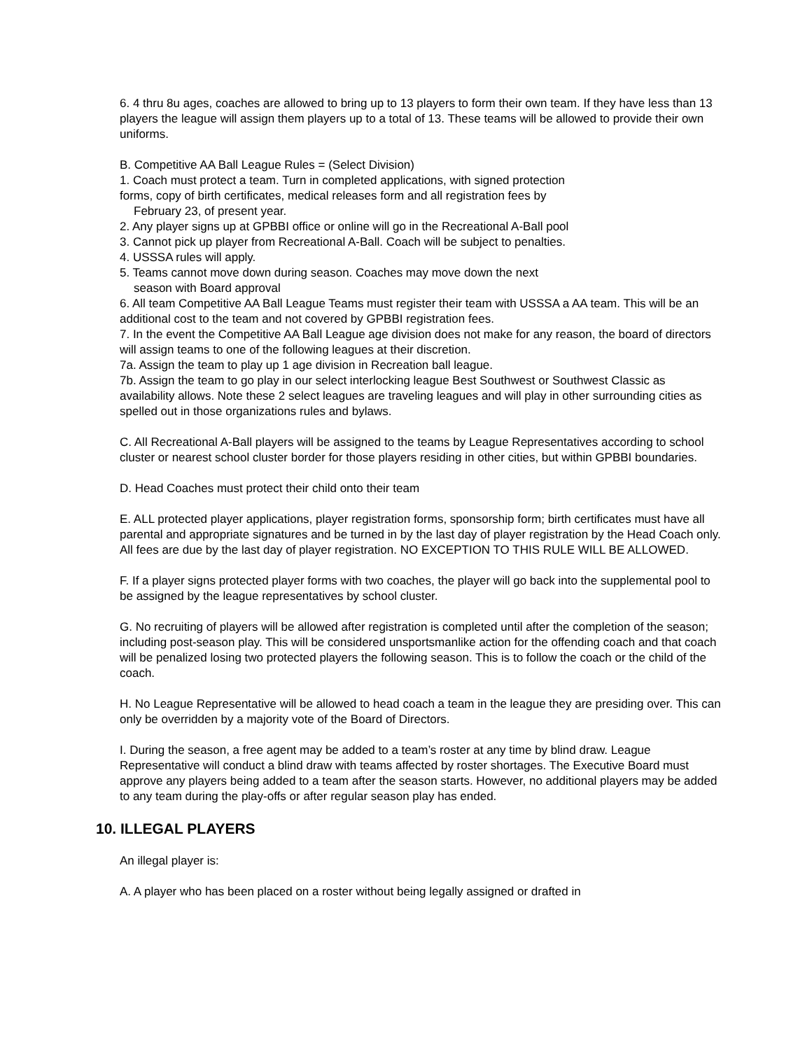6. 4 thru 8u ages, coaches are allowed to bring up to 13 players to form their own team. If they have less than 13 players the league will assign them players up to a total of 13. These teams will be allowed to provide their own uniforms.
B. Competitive AA Ball League Rules = (Select Division)
1. Coach must protect a team. Turn in completed applications, with signed protection
forms, copy of birth certificates, medical releases form and all registration fees by
February 23, of present year.
2. Any player signs up at GPBBI office or online will go in the Recreational A-Ball pool
3. Cannot pick up player from Recreational A-Ball. Coach will be subject to penalties.
4. USSSA rules will apply.
5. Teams cannot move down during season. Coaches may move down the next
season with Board approval
6. All team Competitive AA Ball League Teams must register their team with USSSA a AA team. This will be an additional cost to the team and not covered by GPBBI registration fees.
7. In the event the Competitive AA Ball League age division does not make for any reason, the board of directors will assign teams to one of the following leagues at their discretion.
7a. Assign the team to play up 1 age division in Recreation ball league.
7b. Assign the team to go play in our select interlocking league Best Southwest or Southwest Classic as availability allows. Note these 2 select leagues are traveling leagues and will play in other surrounding cities as spelled out in those organizations rules and bylaws.
C. All Recreational A-Ball players will be assigned to the teams by League Representatives according to school cluster or nearest school cluster border for those players residing in other cities, but within GPBBI boundaries.
D. Head Coaches must protect their child onto their team
E. ALL protected player applications, player registration forms, sponsorship form; birth certificates must have all parental and appropriate signatures and be turned in by the last day of player registration by the Head Coach only. All fees are due by the last day of player registration. NO EXCEPTION TO THIS RULE WILL BE ALLOWED.
F. If a player signs protected player forms with two coaches, the player will go back into the supplemental pool to be assigned by the league representatives by school cluster.
G. No recruiting of players will be allowed after registration is completed until after the completion of the season; including post-season play. This will be considered unsportsmanlike action for the offending coach and that coach will be penalized losing two protected players the following season. This is to follow the coach or the child of the coach.
H. No League Representative will be allowed to head coach a team in the league they are presiding over. This can only be overridden by a majority vote of the Board of Directors.
I. During the season, a free agent may be added to a team’s roster at any time by blind draw. League Representative will conduct a blind draw with teams affected by roster shortages. The Executive Board must approve any players being added to a team after the season starts. However, no additional players may be added to any team during the play-offs or after regular season play has ended.
10. ILLEGAL PLAYERS
An illegal player is:
A. A player who has been placed on a roster without being legally assigned or drafted in